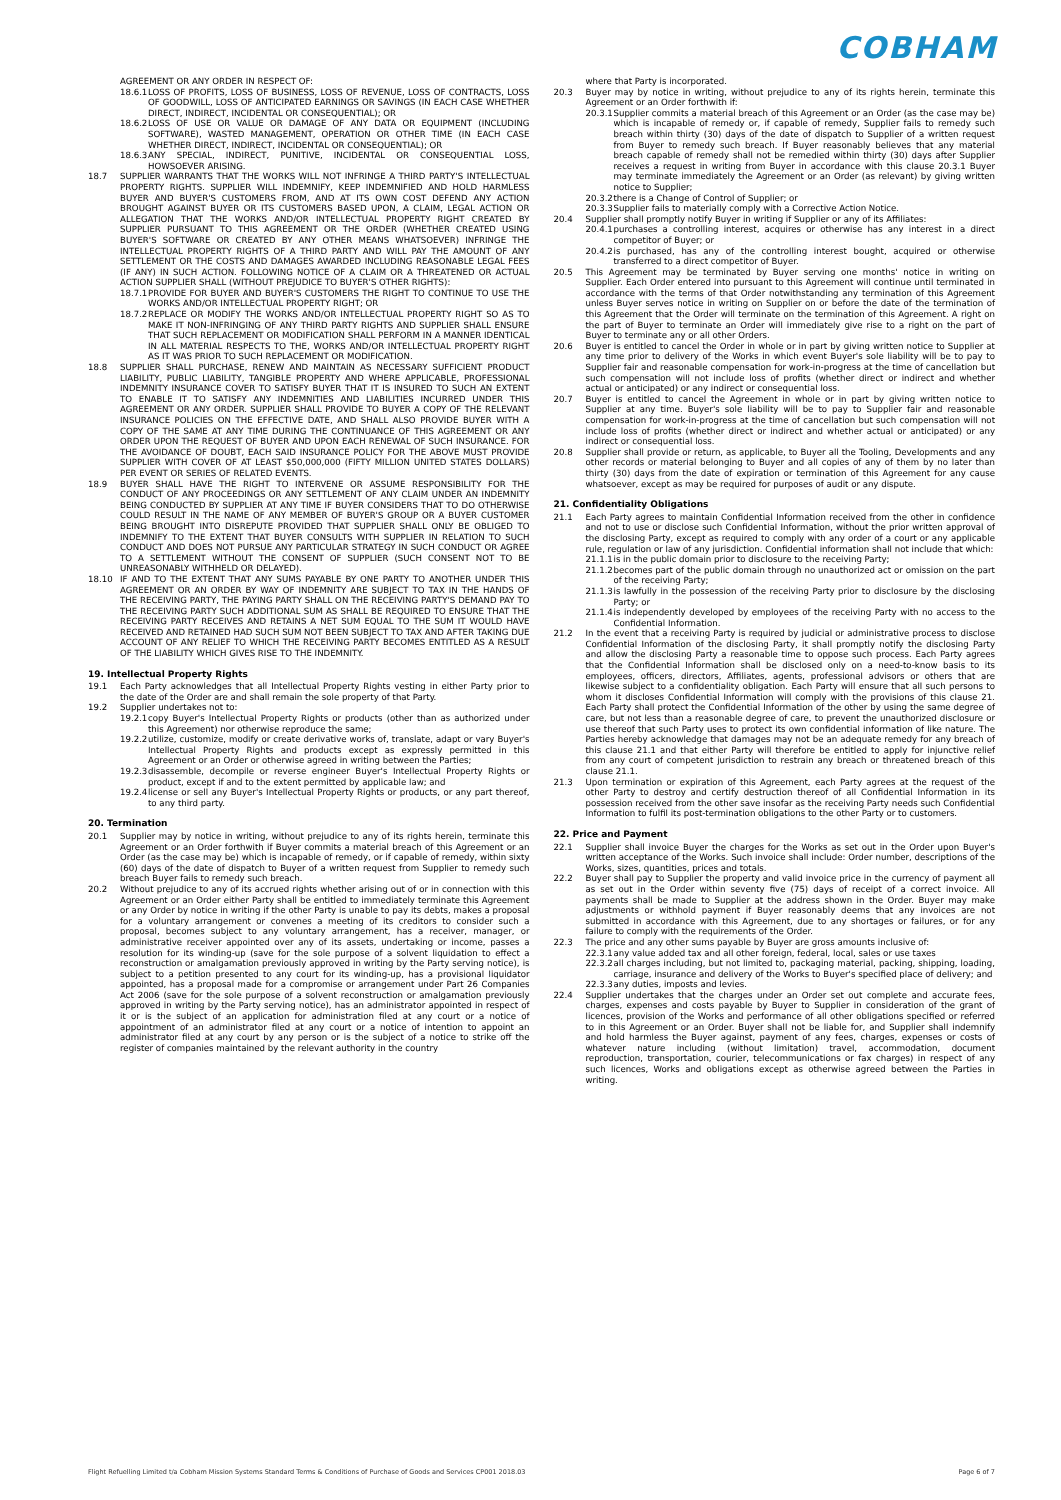COBHAM
AGREEMENT OR ANY ORDER IN RESPECT OF:
18.6.1 LOSS OF PROFITS, LOSS OF BUSINESS, LOSS OF REVENUE, LOSS OF CONTRACTS, LOSS OF GOODWILL, LOSS OF ANTICIPATED EARNINGS OR SAVINGS (IN EACH CASE WHETHER DIRECT, INDIRECT, INCIDENTAL OR CONSEQUENTIAL); OR
18.6.2 LOSS OF USE OR VALUE OR DAMAGE OF ANY DATA OR EQUIPMENT (INCLUDING SOFTWARE), WASTED MANAGEMENT, OPERATION OR OTHER TIME (IN EACH CASE WHETHER DIRECT, INDIRECT, INCIDENTAL OR CONSEQUENTIAL); OR
18.6.3 ANY SPECIAL, INDIRECT, PUNITIVE, INCIDENTAL OR CONSEQUENTIAL LOSS, HOWSOEVER ARISING.
18.7 SUPPLIER WARRANTS THAT THE WORKS WILL NOT INFRINGE A THIRD PARTY'S INTELLECTUAL PROPERTY RIGHTS. SUPPLIER WILL INDEMNIFY, KEEP INDEMNIFIED AND HOLD HARMLESS BUYER AND BUYER'S CUSTOMERS FROM, AND AT ITS OWN COST DEFEND ANY ACTION BROUGHT AGAINST BUYER OR ITS CUSTOMERS BASED UPON, A CLAIM, LEGAL ACTION OR ALLEGATION THAT THE WORKS AND/OR INTELLECTUAL PROPERTY RIGHT CREATED BY SUPPLIER PURSUANT TO THIS AGREEMENT OR THE ORDER (WHETHER CREATED USING BUYER'S SOFTWARE OR CREATED BY ANY OTHER MEANS WHATSOEVER) INFRINGE THE INTELLECTUAL PROPERTY RIGHTS OF A THIRD PARTY AND WILL PAY THE AMOUNT OF ANY SETTLEMENT OR THE COSTS AND DAMAGES AWARDED INCLUDING REASONABLE LEGAL FEES (IF ANY) IN SUCH ACTION. FOLLOWING NOTICE OF A CLAIM OR A THREATENED OR ACTUAL ACTION SUPPLIER SHALL (WITHOUT PREJUDICE TO BUYER'S OTHER RIGHTS):
18.7.1 PROVIDE FOR BUYER AND BUYER'S CUSTOMERS THE RIGHT TO CONTINUE TO USE THE WORKS AND/OR INTELLECTUAL PROPERTY RIGHT; OR
18.7.2 REPLACE OR MODIFY THE WORKS AND/OR INTELLECTUAL PROPERTY RIGHT SO AS TO MAKE IT NON-INFRINGING OF ANY THIRD PARTY RIGHTS AND SUPPLIER SHALL ENSURE THAT SUCH REPLACEMENT OR MODIFICATION SHALL PERFORM IN A MANNER IDENTICAL IN ALL MATERIAL RESPECTS TO THE, WORKS AND/OR INTELLECTUAL PROPERTY RIGHT AS IT WAS PRIOR TO SUCH REPLACEMENT OR MODIFICATION.
18.8 SUPPLIER SHALL PURCHASE, RENEW AND MAINTAIN AS NECESSARY SUFFICIENT PRODUCT LIABILITY, PUBLIC LIABILITY, TANGIBLE PROPERTY AND WHERE APPLICABLE, PROFESSIONAL INDEMNITY INSURANCE COVER TO SATISFY BUYER THAT IT IS INSURED TO SUCH AN EXTENT TO ENABLE IT TO SATISFY ANY INDEMNITIES AND LIABILITIES INCURRED UNDER THIS AGREEMENT OR ANY ORDER. SUPPLIER SHALL PROVIDE TO BUYER A COPY OF THE RELEVANT INSURANCE POLICIES ON THE EFFECTIVE DATE, AND SHALL ALSO PROVIDE BUYER WITH A COPY OF THE SAME AT ANY TIME DURING THE CONTINUANCE OF THIS AGREEMENT OR ANY ORDER UPON THE REQUEST OF BUYER AND UPON EACH RENEWAL OF SUCH INSURANCE. FOR THE AVOIDANCE OF DOUBT, EACH SAID INSURANCE POLICY FOR THE ABOVE MUST PROVIDE SUPPLIER WITH COVER OF AT LEAST $50,000,000 (FIFTY MILLION UNITED STATES DOLLARS) PER EVENT OR SERIES OF RELATED EVENTS.
18.9 BUYER SHALL HAVE THE RIGHT TO INTERVENE OR ASSUME RESPONSIBILITY FOR THE CONDUCT OF ANY PROCEEDINGS OR ANY SETTLEMENT OF ANY CLAIM UNDER AN INDEMNITY BEING CONDUCTED BY SUPPLIER AT ANY TIME IF BUYER CONSIDERS THAT TO DO OTHERWISE COULD RESULT IN THE NAME OF ANY MEMBER OF BUYER'S GROUP OR A BUYER CUSTOMER BEING BROUGHT INTO DISREPUTE PROVIDED THAT SUPPLIER SHALL ONLY BE OBLIGED TO INDEMNIFY TO THE EXTENT THAT BUYER CONSULTS WITH SUPPLIER IN RELATION TO SUCH CONDUCT AND DOES NOT PURSUE ANY PARTICULAR STRATEGY IN SUCH CONDUCT OR AGREE TO A SETTLEMENT WITHOUT THE CONSENT OF SUPPLIER (SUCH CONSENT NOT TO BE UNREASONABLY WITHHELD OR DELAYED).
18.10 IF AND TO THE EXTENT THAT ANY SUMS PAYABLE BY ONE PARTY TO ANOTHER UNDER THIS AGREEMENT OR AN ORDER BY WAY OF INDEMNITY ARE SUBJECT TO TAX IN THE HANDS OF THE RECEIVING PARTY, THE PAYING PARTY SHALL ON THE RECEIVING PARTY'S DEMAND PAY TO THE RECEIVING PARTY SUCH ADDITIONAL SUM AS SHALL BE REQUIRED TO ENSURE THAT THE RECEIVING PARTY RECEIVES AND RETAINS A NET SUM EQUAL TO THE SUM IT WOULD HAVE RECEIVED AND RETAINED HAD SUCH SUM NOT BEEN SUBJECT TO TAX AND AFTER TAKING DUE ACCOUNT OF ANY RELIEF TO WHICH THE RECEIVING PARTY BECOMES ENTITLED AS A RESULT OF THE LIABILITY WHICH GIVES RISE TO THE INDEMNITY.
19. Intellectual Property Rights
19.1 Each Party acknowledges that all Intellectual Property Rights vesting in either Party prior to the date of the Order are and shall remain the sole property of that Party.
19.2 Supplier undertakes not to:
19.2.1 copy Buyer's Intellectual Property Rights or products (other than as authorized under this Agreement) nor otherwise reproduce the same;
19.2.2 utilize, customize, modify or create derivative works of, translate, adapt or vary Buyer's Intellectual Property Rights and products except as expressly permitted in this Agreement or an Order or otherwise agreed in writing between the Parties;
19.2.3 disassemble, decompile or reverse engineer Buyer's Intellectual Property Rights or product, except if and to the extent permitted by applicable law; and
19.2.4 license or sell any Buyer's Intellectual Property Rights or products, or any part thereof, to any third party.
20. Termination
20.1 Supplier may by notice in writing, without prejudice to any of its rights herein, terminate this Agreement or an Order forthwith if Buyer commits a material breach of this Agreement or an Order (as the case may be) which is incapable of remedy, or if capable of remedy, within sixty (60) days of the date of dispatch to Buyer of a written request from Supplier to remedy such breach Buyer fails to remedy such breach.
20.2 Without prejudice to any of its accrued rights whether arising out of or in connection with this Agreement or an Order either Party shall be entitled to immediately terminate this Agreement or any Order by notice in writing if the other Party is unable to pay its debts, makes a proposal for a voluntary arrangement or convenes a meeting of its creditors to consider such a proposal, becomes subject to any voluntary arrangement, has a receiver, manager, or administrative receiver appointed over any of its assets, undertaking or income, passes a resolution for its winding-up (save for the sole purpose of a solvent liquidation to effect a reconstruction or amalgamation previously approved in writing by the Party serving notice), is subject to a petition presented to any court for its winding-up, has a provisional liquidator appointed, has a proposal made for a compromise or arrangement under Part 26 Companies Act 2006 (save for the sole purpose of a solvent reconstruction or amalgamation previously approved in writing by the Party serving notice), has an administrator appointed in respect of it or is the subject of an application for administration filed at any court or a notice of appointment of an administrator filed at any court or a notice of intention to appoint an administrator filed at any court by any person or is the subject of a notice to strike off the register of companies maintained by the relevant authority in the country
where that Party is incorporated.
20.3 Buyer may by notice in writing, without prejudice to any of its rights herein, terminate this Agreement or an Order forthwith if:
20.3.1 Supplier commits a material breach of this Agreement or an Order (as the case may be) which is incapable of remedy or, if capable of remedy, Supplier fails to remedy such breach within thirty (30) days of the date of dispatch to Supplier of a written request from Buyer to remedy such breach. If Buyer reasonably believes that any material breach capable of remedy shall not be remedied within thirty (30) days after Supplier receives a request in writing from Buyer in accordance with this clause 20.3.1 Buyer may terminate immediately the Agreement or an Order (as relevant) by giving written notice to Supplier;
20.3.2 there is a Change of Control of Supplier; or
20.3.3 Supplier fails to materially comply with a Corrective Action Notice.
20.4 Supplier shall promptly notify Buyer in writing if Supplier or any of its Affiliates:
20.4.1 purchases a controlling interest, acquires or otherwise has any interest in a direct competitor of Buyer; or
20.4.2 is purchased, has any of the controlling interest bought, acquired or otherwise transferred to a direct competitor of Buyer.
20.5 This Agreement may be terminated by Buyer serving one months' notice in writing on Supplier. Each Order entered into pursuant to this Agreement will continue until terminated in accordance with the terms of that Order notwithstanding any termination of this Agreement unless Buyer serves notice in writing on Supplier on or before the date of the termination of this Agreement that the Order will terminate on the termination of this Agreement. A right on the part of Buyer to terminate an Order will immediately give rise to a right on the part of Buyer to terminate any or all other Orders.
20.6 Buyer is entitled to cancel the Order in whole or in part by giving written notice to Supplier at any time prior to delivery of the Works in which event Buyer's sole liability will be to pay to Supplier fair and reasonable compensation for work-in-progress at the time of cancellation but such compensation will not include loss of profits (whether direct or indirect and whether actual or anticipated) or any indirect or consequential loss.
20.7 Buyer is entitled to cancel the Agreement in whole or in part by giving written notice to Supplier at any time. Buyer's sole liability will be to pay to Supplier fair and reasonable compensation for work-in-progress at the time of cancellation but such compensation will not include loss of profits (whether direct or indirect and whether actual or anticipated) or any indirect or consequential loss.
20.8 Supplier shall provide or return, as applicable, to Buyer all the Tooling, Developments and any other records or material belonging to Buyer and all copies of any of them by no later than thirty (30) days from the date of expiration or termination of this Agreement for any cause whatsoever, except as may be required for purposes of audit or any dispute.
21. Confidentiality Obligations
21.1 Each Party agrees to maintain Confidential Information received from the other in confidence and not to use or disclose such Confidential Information, without the prior written approval of the disclosing Party, except as required to comply with any order of a court or any applicable rule, regulation or law of any jurisdiction. Confidential information shall not include that which:
21.1.1 is in the public domain prior to disclosure to the receiving Party;
21.1.2 becomes part of the public domain through no unauthorized act or omission on the part of the receiving Party;
21.1.3 is lawfully in the possession of the receiving Party prior to disclosure by the disclosing Party; or
21.1.4 is independently developed by employees of the receiving Party with no access to the Confidential Information.
21.2 In the event that a receiving Party is required by judicial or administrative process to disclose Confidential Information of the disclosing Party, it shall promptly notify the disclosing Party and allow the disclosing Party a reasonable time to oppose such process. Each Party agrees that the Confidential Information shall be disclosed only on a need-to-know basis to its employees, officers, directors, Affiliates, agents, professional advisors or others that are likewise subject to a confidentiality obligation. Each Party will ensure that all such persons to whom it discloses Confidential Information will comply with the provisions of this clause 21. Each Party shall protect the Confidential Information of the other by using the same degree of care, but not less than a reasonable degree of care, to prevent the unauthorized disclosure or use thereof that such Party uses to protect its own confidential information of like nature. The Parties hereby acknowledge that damages may not be an adequate remedy for any breach of this clause 21.1 and that either Party will therefore be entitled to apply for injunctive relief from any court of competent jurisdiction to restrain any breach or threatened breach of this clause 21.1.
21.3 Upon termination or expiration of this Agreement, each Party agrees at the request of the other Party to destroy and certify destruction thereof of all Confidential Information in its possession received from the other save insofar as the receiving Party needs such Confidential Information to fulfil its post-termination obligations to the other Party or to customers.
22. Price and Payment
22.1 Supplier shall invoice Buyer the charges for the Works as set out in the Order upon Buyer's written acceptance of the Works. Such invoice shall include: Order number, descriptions of the Works, sizes, quantities, prices and totals.
22.2 Buyer shall pay to Supplier the property and valid invoice price in the currency of payment all as set out in the Order within seventy five (75) days of receipt of a correct invoice. All payments shall be made to Supplier at the address shown in the Order. Buyer may make adjustments or withhold payment if Buyer reasonably deems that any invoices are not submitted in accordance with this Agreement, due to any shortages or failures, or for any failure to comply with the requirements of the Order.
22.3 The price and any other sums payable by Buyer are gross amounts inclusive of:
22.3.1 any value added tax and all other foreign, federal, local, sales or use taxes
22.3.2 all charges including, but not limited to, packaging material, packing, shipping, loading, carriage, insurance and delivery of the Works to Buyer's specified place of delivery; and
22.3.3 any duties, imposts and levies.
22.4 Supplier undertakes that the charges under an Order set out complete and accurate fees, charges, expenses and costs payable by Buyer to Supplier in consideration of the grant of licences, provision of the Works and performance of all other obligations specified or referred to in this Agreement or an Order. Buyer shall not be liable for, and Supplier shall indemnify and hold harmless the Buyer against, payment of any fees, charges, expenses or costs of whatever nature including (without limitation) travel, accommodation, document reproduction, transportation, courier, telecommunications or fax charges) in respect of any such licences, Works and obligations except as otherwise agreed between the Parties in writing.
Flight Refuelling Limited t/a Cobham Mission Systems Standard Terms & Conditions of Purchase of Goods and Services CP001 2018.03 Page 6 of 7